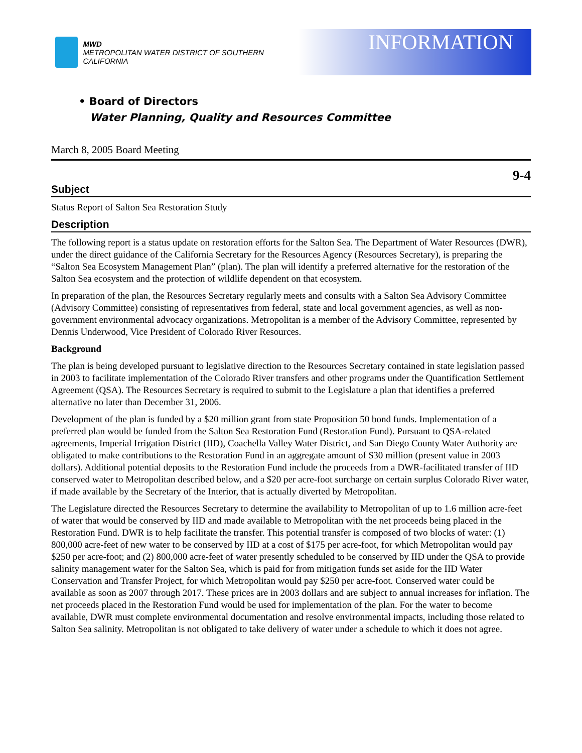MWD
METROPOLITAN WATER DISTRICT OF SOUTHERN CALIFORNIA
INFORMATION
• Board of Directors
Water Planning, Quality and Resources Committee
March 8, 2005 Board Meeting
9-4
Subject
Status Report of Salton Sea Restoration Study
Description
The following report is a status update on restoration efforts for the Salton Sea. The Department of Water Resources (DWR), under the direct guidance of the California Secretary for the Resources Agency (Resources Secretary), is preparing the “Salton Sea Ecosystem Management Plan” (plan). The plan will identify a preferred alternative for the restoration of the Salton Sea ecosystem and the protection of wildlife dependent on that ecosystem.
In preparation of the plan, the Resources Secretary regularly meets and consults with a Salton Sea Advisory Committee (Advisory Committee) consisting of representatives from federal, state and local government agencies, as well as non-government environmental advocacy organizations. Metropolitan is a member of the Advisory Committee, represented by Dennis Underwood, Vice President of Colorado River Resources.
Background
The plan is being developed pursuant to legislative direction to the Resources Secretary contained in state legislation passed in 2003 to facilitate implementation of the Colorado River transfers and other programs under the Quantification Settlement Agreement (QSA). The Resources Secretary is required to submit to the Legislature a plan that identifies a preferred alternative no later than December 31, 2006.
Development of the plan is funded by a $20 million grant from state Proposition 50 bond funds. Implementation of a preferred plan would be funded from the Salton Sea Restoration Fund (Restoration Fund). Pursuant to QSA-related agreements, Imperial Irrigation District (IID), Coachella Valley Water District, and San Diego County Water Authority are obligated to make contributions to the Restoration Fund in an aggregate amount of $30 million (present value in 2003 dollars). Additional potential deposits to the Restoration Fund include the proceeds from a DWR-facilitated transfer of IID conserved water to Metropolitan described below, and a $20 per acre-foot surcharge on certain surplus Colorado River water, if made available by the Secretary of the Interior, that is actually diverted by Metropolitan.
The Legislature directed the Resources Secretary to determine the availability to Metropolitan of up to 1.6 million acre-feet of water that would be conserved by IID and made available to Metropolitan with the net proceeds being placed in the Restoration Fund. DWR is to help facilitate the transfer. This potential transfer is composed of two blocks of water: (1) 800,000 acre-feet of new water to be conserved by IID at a cost of $175 per acre-foot, for which Metropolitan would pay $250 per acre-foot; and (2) 800,000 acre-feet of water presently scheduled to be conserved by IID under the QSA to provide salinity management water for the Salton Sea, which is paid for from mitigation funds set aside for the IID Water Conservation and Transfer Project, for which Metropolitan would pay $250 per acre-foot. Conserved water could be available as soon as 2007 through 2017. These prices are in 2003 dollars and are subject to annual increases for inflation. The net proceeds placed in the Restoration Fund would be used for implementation of the plan. For the water to become available, DWR must complete environmental documentation and resolve environmental impacts, including those related to Salton Sea salinity. Metropolitan is not obligated to take delivery of water under a schedule to which it does not agree.